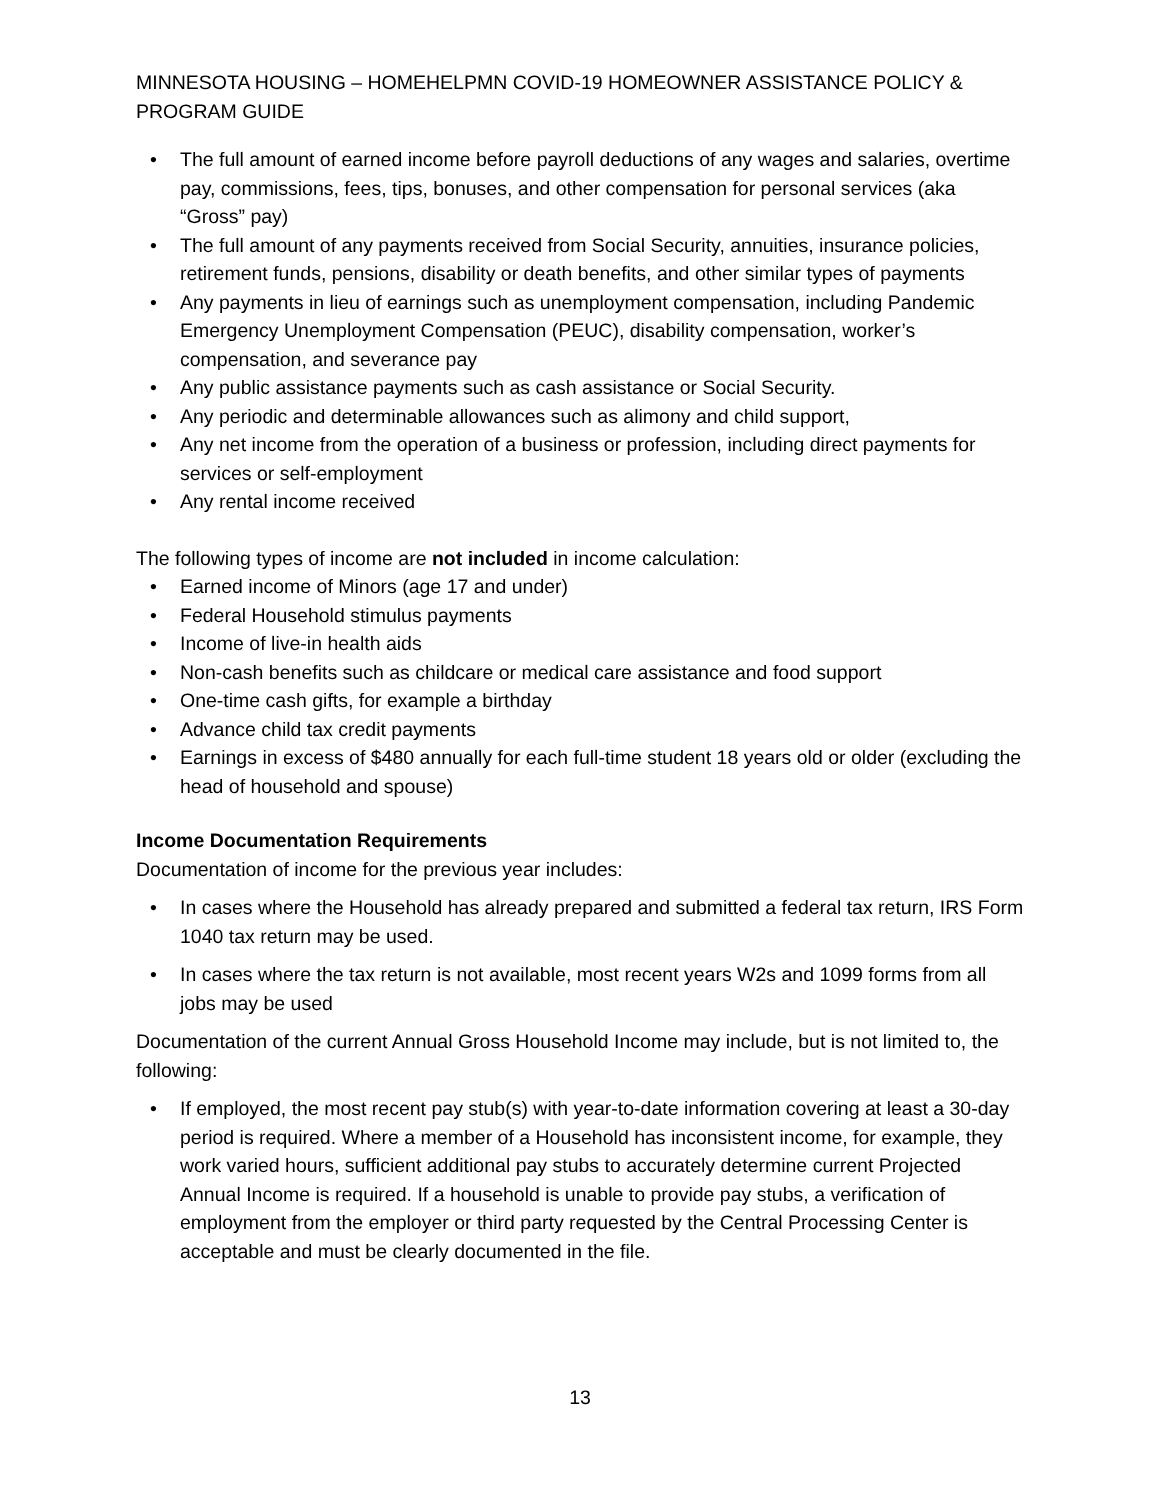MINNESOTA HOUSING – HOMEHELPMN COVID-19 HOMEOWNER ASSISTANCE POLICY & PROGRAM GUIDE
• The full amount of earned income before payroll deductions of any wages and salaries, overtime pay, commissions, fees, tips, bonuses, and other compensation for personal services (aka “Gross” pay)
• The full amount of any payments received from Social Security, annuities, insurance policies, retirement funds, pensions, disability or death benefits, and other similar types of payments
• Any payments in lieu of earnings such as unemployment compensation, including Pandemic Emergency Unemployment Compensation (PEUC), disability compensation, worker’s compensation, and severance pay
• Any public assistance payments such as cash assistance or Social Security.
• Any periodic and determinable allowances such as alimony and child support,
• Any net income from the operation of a business or profession, including direct payments for services or self-employment
• Any rental income received
The following types of income are not included in income calculation:
• Earned income of Minors (age 17 and under)
• Federal Household stimulus payments
• Income of live-in health aids
• Non-cash benefits such as childcare or medical care assistance and food support
• One-time cash gifts, for example a birthday
• Advance child tax credit payments
• Earnings in excess of $480 annually for each full-time student 18 years old or older (excluding the head of household and spouse)
Income Documentation Requirements
Documentation of income for the previous year includes:
• In cases where the Household has already prepared and submitted a federal tax return, IRS Form 1040 tax return may be used.
• In cases where the tax return is not available, most recent years W2s and 1099 forms from all jobs may be used
Documentation of the current Annual Gross Household Income may include, but is not limited to, the following:
• If employed, the most recent pay stub(s) with year-to-date information covering at least a 30-day period is required. Where a member of a Household has inconsistent income, for example, they work varied hours, sufficient additional pay stubs to accurately determine current Projected Annual Income is required. If a household is unable to provide pay stubs, a verification of employment from the employer or third party requested by the Central Processing Center is acceptable and must be clearly documented in the file.
13